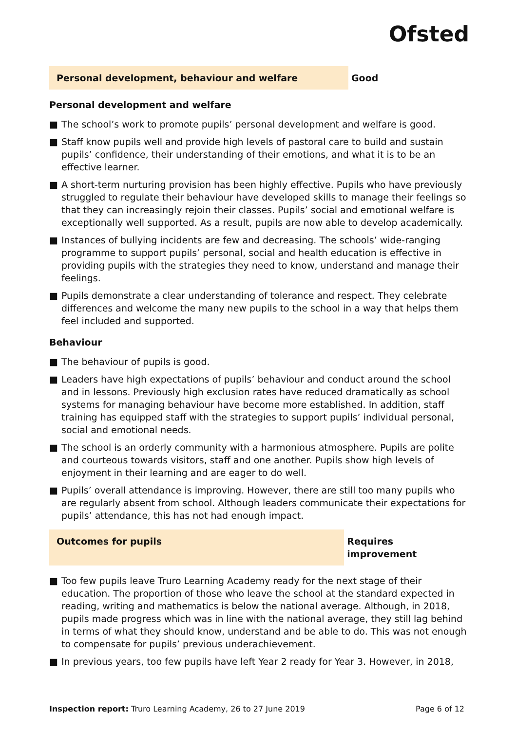Ofsted
Personal development, behaviour and welfare Good
Personal development and welfare
■ The school’s work to promote pupils’ personal development and welfare is good.
■ Staff know pupils well and provide high levels of pastoral care to build and sustain pupils’ confidence, their understanding of their emotions, and what it is to be an effective learner.
■ A short-term nurturing provision has been highly effective. Pupils who have previously struggled to regulate their behaviour have developed skills to manage their feelings so that they can increasingly rejoin their classes. Pupils’ social and emotional welfare is exceptionally well supported. As a result, pupils are now able to develop academically.
■ Instances of bullying incidents are few and decreasing. The schools’ wide-ranging programme to support pupils’ personal, social and health education is effective in providing pupils with the strategies they need to know, understand and manage their feelings.
■ Pupils demonstrate a clear understanding of tolerance and respect. They celebrate differences and welcome the many new pupils to the school in a way that helps them feel included and supported.
Behaviour
■ The behaviour of pupils is good.
■ Leaders have high expectations of pupils’ behaviour and conduct around the school and in lessons. Previously high exclusion rates have reduced dramatically as school systems for managing behaviour have become more established. In addition, staff training has equipped staff with the strategies to support pupils’ individual personal, social and emotional needs.
■ The school is an orderly community with a harmonious atmosphere. Pupils are polite and courteous towards visitors, staff and one another. Pupils show high levels of enjoyment in their learning and are eager to do well.
■ Pupils’ overall attendance is improving. However, there are still too many pupils who are regularly absent from school. Although leaders communicate their expectations for pupils’ attendance, this has not had enough impact.
Outcomes for pupils Requires improvement
■ Too few pupils leave Truro Learning Academy ready for the next stage of their education. The proportion of those who leave the school at the standard expected in reading, writing and mathematics is below the national average. Although, in 2018, pupils made progress which was in line with the national average, they still lag behind in terms of what they should know, understand and be able to do. This was not enough to compensate for pupils’ previous underachievement.
■ In previous years, too few pupils have left Year 2 ready for Year 3. However, in 2018,
Inspection report: Truro Learning Academy, 26 to 27 June 2019
Page 6 of 12